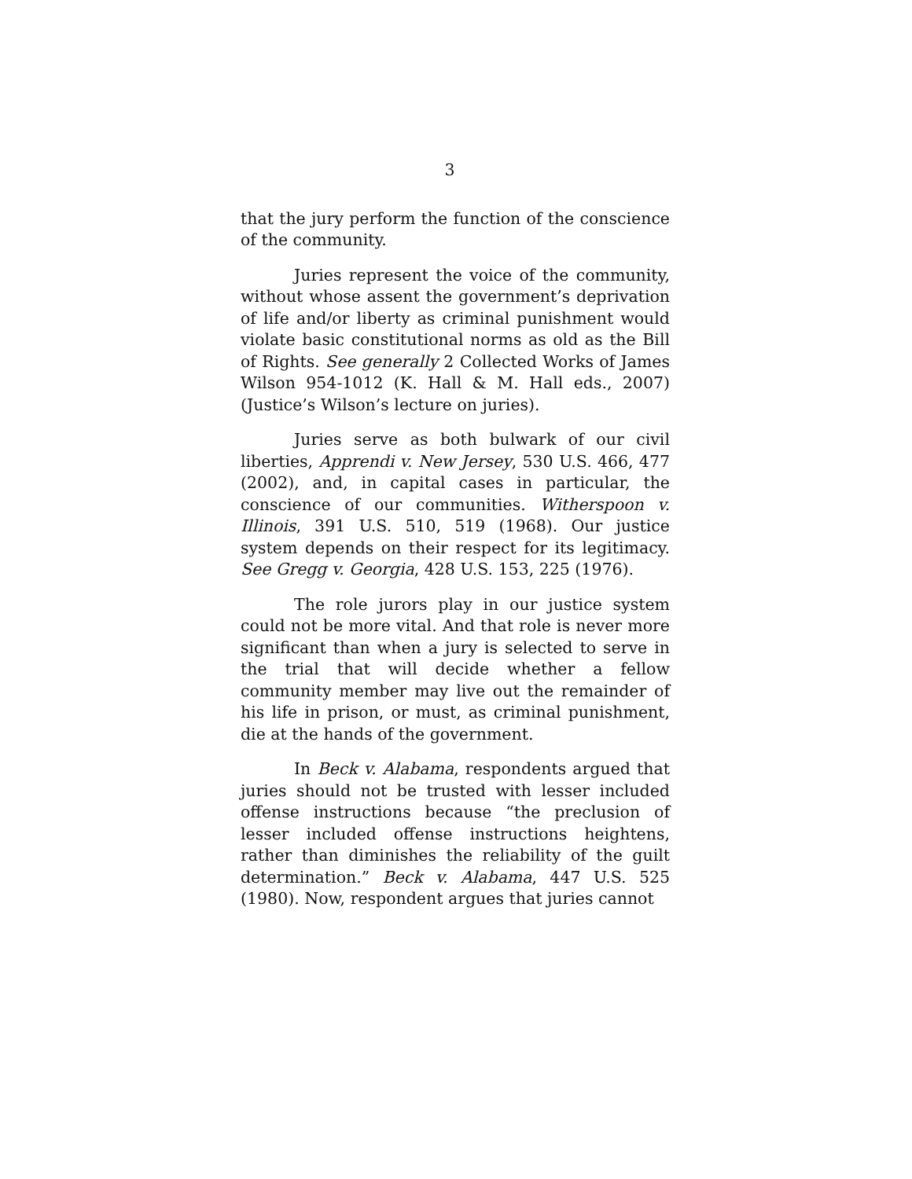3
that the jury perform the function of the conscience of the community.
Juries represent the voice of the community, without whose assent the government’s deprivation of life and/or liberty as criminal punishment would violate basic constitutional norms as old as the Bill of Rights. See generally 2 Collected Works of James Wilson 954-1012 (K. Hall & M. Hall eds., 2007) (Justice’s Wilson’s lecture on juries).
Juries serve as both bulwark of our civil liberties, Apprendi v. New Jersey, 530 U.S. 466, 477 (2002), and, in capital cases in particular, the conscience of our communities. Witherspoon v. Illinois, 391 U.S. 510, 519 (1968). Our justice system depends on their respect for its legitimacy. See Gregg v. Georgia, 428 U.S. 153, 225 (1976).
The role jurors play in our justice system could not be more vital. And that role is never more significant than when a jury is selected to serve in the trial that will decide whether a fellow community member may live out the remainder of his life in prison, or must, as criminal punishment, die at the hands of the government.
In Beck v. Alabama, respondents argued that juries should not be trusted with lesser included offense instructions because “the preclusion of lesser included offense instructions heightens, rather than diminishes the reliability of the guilt determination.” Beck v. Alabama, 447 U.S. 525 (1980). Now, respondent argues that juries cannot